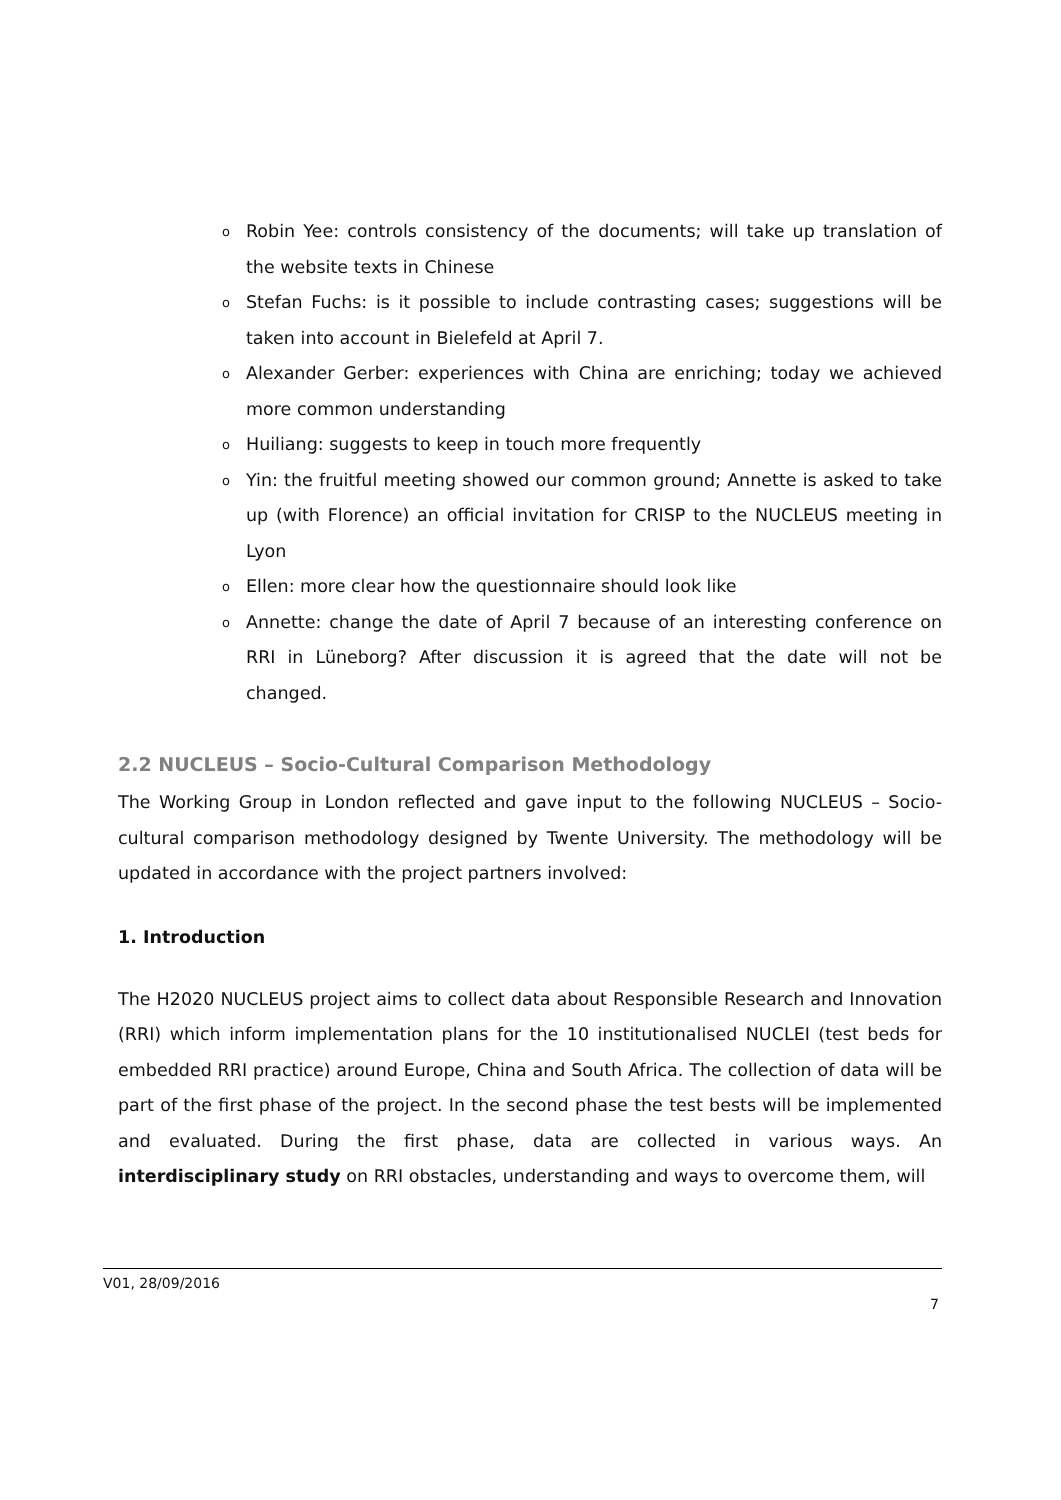o Robin Yee: controls consistency of the documents; will take up translation of the website texts in Chinese
o Stefan Fuchs: is it possible to include contrasting cases; suggestions will be taken into account in Bielefeld at April 7.
o Alexander Gerber: experiences with China are enriching; today we achieved more common understanding
o Huiliang: suggests to keep in touch more frequently
o Yin: the fruitful meeting showed our common ground; Annette is asked to take up (with Florence) an official invitation for CRISP to the NUCLEUS meeting in Lyon
o Ellen: more clear how the questionnaire should look like
o Annette: change the date of April 7 because of an interesting conference on RRI in Lüneborg? After discussion it is agreed that the date will not be changed.
2.2 NUCLEUS – Socio-Cultural Comparison Methodology
The Working Group in London reflected and gave input to the following NUCLEUS – Socio-cultural comparison methodology designed by Twente University. The methodology will be updated in accordance with the project partners involved:
1. Introduction
The H2020 NUCLEUS project aims to collect data about Responsible Research and Innovation (RRI) which inform implementation plans for the 10 institutionalised NUCLEI (test beds for embedded RRI practice) around Europe, China and South Africa. The collection of data will be part of the first phase of the project. In the second phase the test bests will be implemented and evaluated. During the first phase, data are collected in various ways. An interdisciplinary study on RRI obstacles, understanding and ways to overcome them, will
V01, 28/09/2016
7